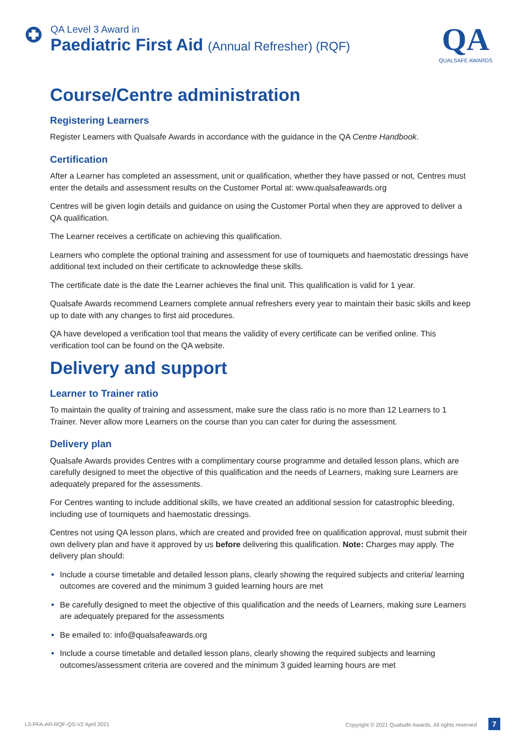QA Level 3 Award in
Paediatric First Aid (Annual Refresher) (RQF)
QA
QUALSAFE AWARDS
Course/Centre administration
Registering Learners
Register Learners with Qualsafe Awards in accordance with the guidance in the QA Centre Handbook.
Certification
After a Learner has completed an assessment, unit or qualification, whether they have passed or not, Centres must enter the details and assessment results on the Customer Portal at: www.qualsafeawards.org
Centres will be given login details and guidance on using the Customer Portal when they are approved to deliver a QA qualification.
The Learner receives a certificate on achieving this qualification.
Learners who complete the optional training and assessment for use of tourniquets and haemostatic dressings have additional text included on their certificate to acknowledge these skills.
The certificate date is the date the Learner achieves the final unit. This qualification is valid for 1 year.
Qualsafe Awards recommend Learners complete annual refreshers every year to maintain their basic skills and keep up to date with any changes to first aid procedures.
QA have developed a verification tool that means the validity of every certificate can be verified online. This verification tool can be found on the QA website.
Delivery and support
Learner to Trainer ratio
To maintain the quality of training and assessment, make sure the class ratio is no more than 12 Learners to 1 Trainer. Never allow more Learners on the course than you can cater for during the assessment.
Delivery plan
Qualsafe Awards provides Centres with a complimentary course programme and detailed lesson plans, which are carefully designed to meet the objective of this qualification and the needs of Learners, making sure Learners are adequately prepared for the assessments.
For Centres wanting to include additional skills, we have created an additional session for catastrophic bleeding, including use of tourniquets and haemostatic dressings.
Centres not using QA lesson plans, which are created and provided free on qualification approval, must submit their own delivery plan and have it approved by us before delivering this qualification. Note: Charges may apply. The delivery plan should:
Include a course timetable and detailed lesson plans, clearly showing the required subjects and criteria/ learning outcomes are covered and the minimum 3 guided learning hours are met
Be carefully designed to meet the objective of this qualification and the needs of Learners, making sure Learners are adequately prepared for the assessments
Be emailed to: info@qualsafeawards.org
Include a course timetable and detailed lesson plans, clearly showing the required subjects and learning outcomes/assessment criteria are covered and the minimum 3 guided learning hours are met
L3-PFA-AR-RQF-QS-V2 April 2021 Copyright © 2021 Qualsafe Awards. All rights reserved 7